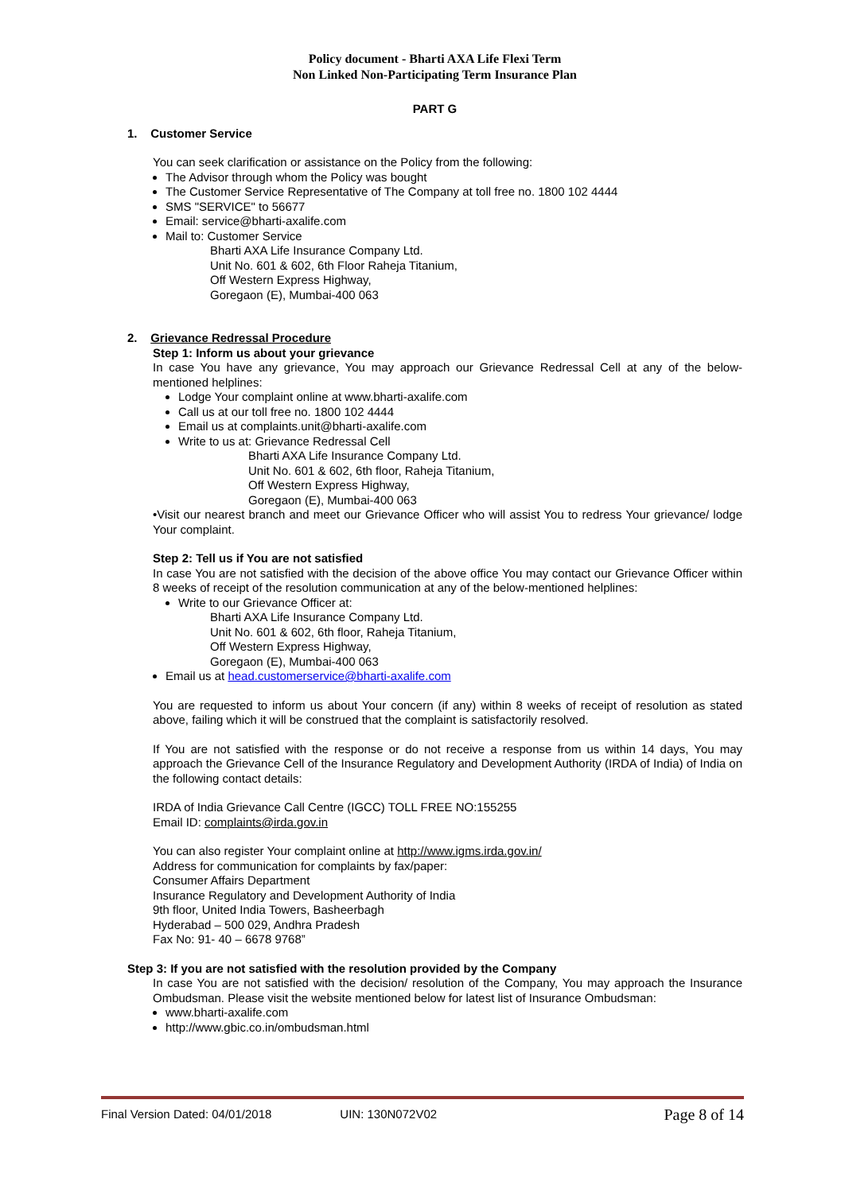Policy document - Bharti AXA Life Flexi Term
Non Linked Non-Participating Term Insurance Plan
PART G
1. Customer Service
You can seek clarification or assistance on the Policy from the following:
The Advisor through whom the Policy was bought
The Customer Service Representative of The Company at toll free no. 1800 102 4444
SMS "SERVICE" to 56677
Email: service@bharti-axalife.com
Mail to: Customer Service
Bharti AXA Life Insurance Company Ltd.
Unit No. 601 & 602, 6th Floor Raheja Titanium,
Off Western Express Highway,
Goregaon (E), Mumbai-400 063
2. Grievance Redressal Procedure
Step 1: Inform us about your grievance
In case You have any grievance, You may approach our Grievance Redressal Cell at any of the below-mentioned helplines:
Lodge Your complaint online at www.bharti-axalife.com
Call us at our toll free no. 1800 102 4444
Email us at complaints.unit@bharti-axalife.com
Write to us at: Grievance Redressal Cell
Bharti AXA Life Insurance Company Ltd.
Unit No. 601 & 602, 6th floor, Raheja Titanium,
Off Western Express Highway,
Goregaon (E), Mumbai-400 063
•Visit our nearest branch and meet our Grievance Officer who will assist You to redress Your grievance/ lodge Your complaint.
Step 2: Tell us if You are not satisfied
In case You are not satisfied with the decision of the above office You may contact our Grievance Officer within 8 weeks of receipt of the resolution communication at any of the below-mentioned helplines:
Write to our Grievance Officer at:
Bharti AXA Life Insurance Company Ltd.
Unit No. 601 & 602, 6th floor, Raheja Titanium,
Off Western Express Highway,
Goregaon (E), Mumbai-400 063
Email us at head.customerservice@bharti-axalife.com
You are requested to inform us about Your concern (if any) within 8 weeks of receipt of resolution as stated above, failing which it will be construed that the complaint is satisfactorily resolved.
If You are not satisfied with the response or do not receive a response from us within 14 days, You may approach the Grievance Cell of the Insurance Regulatory and Development Authority (IRDA of India) of India on the following contact details:
IRDA of India Grievance Call Centre (IGCC) TOLL FREE NO:155255
Email ID: complaints@irda.gov.in
You can also register Your complaint online at http://www.igms.irda.gov.in/
Address for communication for complaints by fax/paper:
Consumer Affairs Department
Insurance Regulatory and Development Authority of India
9th floor, United India Towers, Basheerbagh
Hyderabad – 500 029, Andhra Pradesh
Fax No: 91- 40 – 6678 9768”
Step 3: If you are not satisfied with the resolution provided by the Company
In case You are not satisfied with the decision/ resolution of the Company, You may approach the Insurance Ombudsman. Please visit the website mentioned below for latest list of Insurance Ombudsman:
www.bharti-axalife.com
http://www.gbic.co.in/ombudsman.html
Final Version Dated: 04/01/2018 UIN: 130N072V02 Page 8 of 14